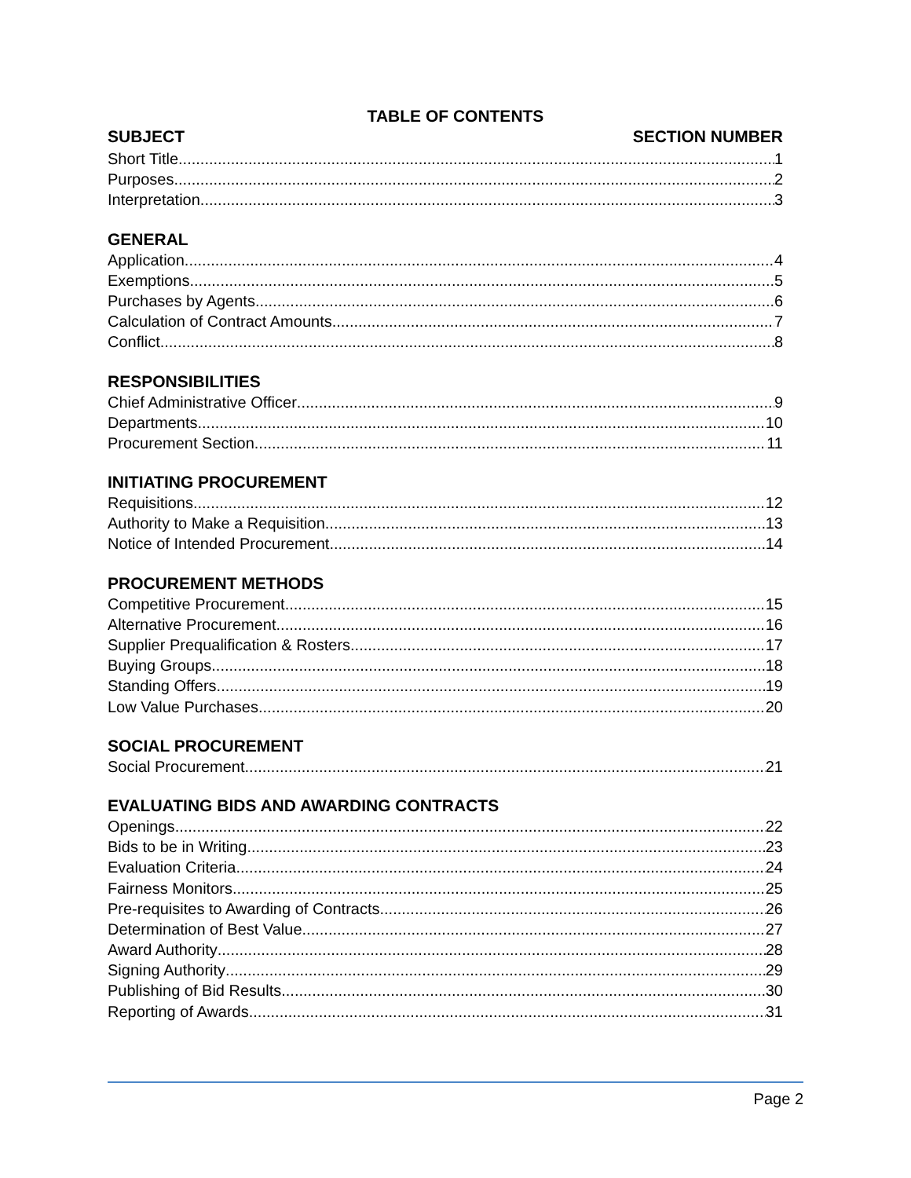TABLE OF CONTENTS
SUBJECT SECTION NUMBER
Short Title 1
Purposes 2
Interpretation 3
GENERAL
Application 4
Exemptions 5
Purchases by Agents 6
Calculation of Contract Amounts 7
Conflict 8
RESPONSIBILITIES
Chief Administrative Officer 9
Departments 10
Procurement Section 11
INITIATING PROCUREMENT
Requisitions 12
Authority to Make a Requisition 13
Notice of Intended Procurement 14
PROCUREMENT METHODS
Competitive Procurement 15
Alternative Procurement 16
Supplier Prequalification & Rosters 17
Buying Groups 18
Standing Offers 19
Low Value Purchases 20
SOCIAL PROCUREMENT
Social Procurement 21
EVALUATING BIDS AND AWARDING CONTRACTS
Openings 22
Bids to be in Writing 23
Evaluation Criteria 24
Fairness Monitors 25
Pre-requisites to Awarding of Contracts 26
Determination of Best Value 27
Award Authority 28
Signing Authority 29
Publishing of Bid Results 30
Reporting of Awards 31
Page 2